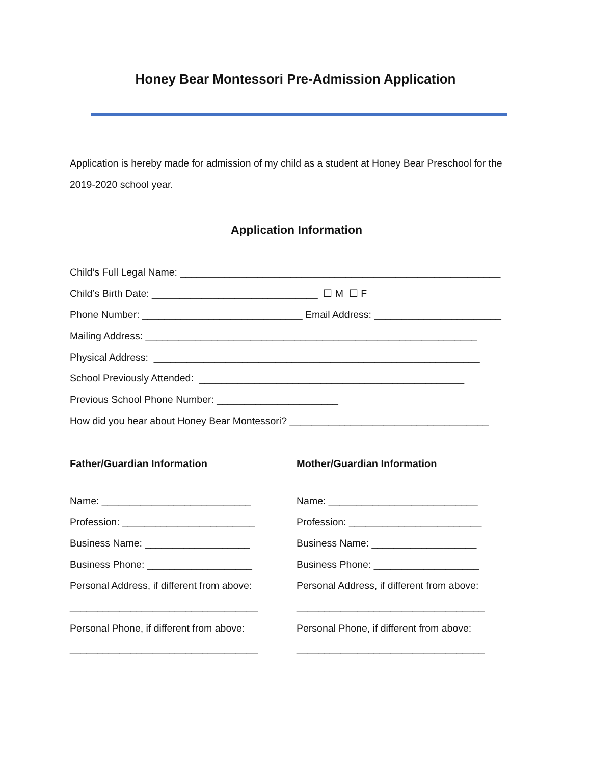Honey Bear Montessori Pre-Admission Application
Application is hereby made for admission of my child as a student at Honey Bear Preschool for the 2019-2020 school year.
Application Information
Child’s Full Legal Name: __________________________________________________________
Child’s Birth Date: ______________________________ ☐ M ☐ F
Phone Number: _____________________________ Email Address: _______________________
Mailing Address: ____________________________________________________________
Physical Address: ___________________________________________________________
School Previously Attended: ________________________________________________
Previous School Phone Number: ______________________
How did you hear about Honey Bear Montessori? ____________________________________
Father/Guardian Information
Name: ___________________________
Profession: ________________________
Business Name: ___________________
Business Phone: ___________________
Personal Address, if different from above:
__________________________________
Personal Phone, if different from above:
__________________________________
Mother/Guardian Information
Name: ___________________________
Profession: ________________________
Business Name: ___________________
Business Phone: ___________________
Personal Address, if different from above:
__________________________________
Personal Phone, if different from above:
__________________________________